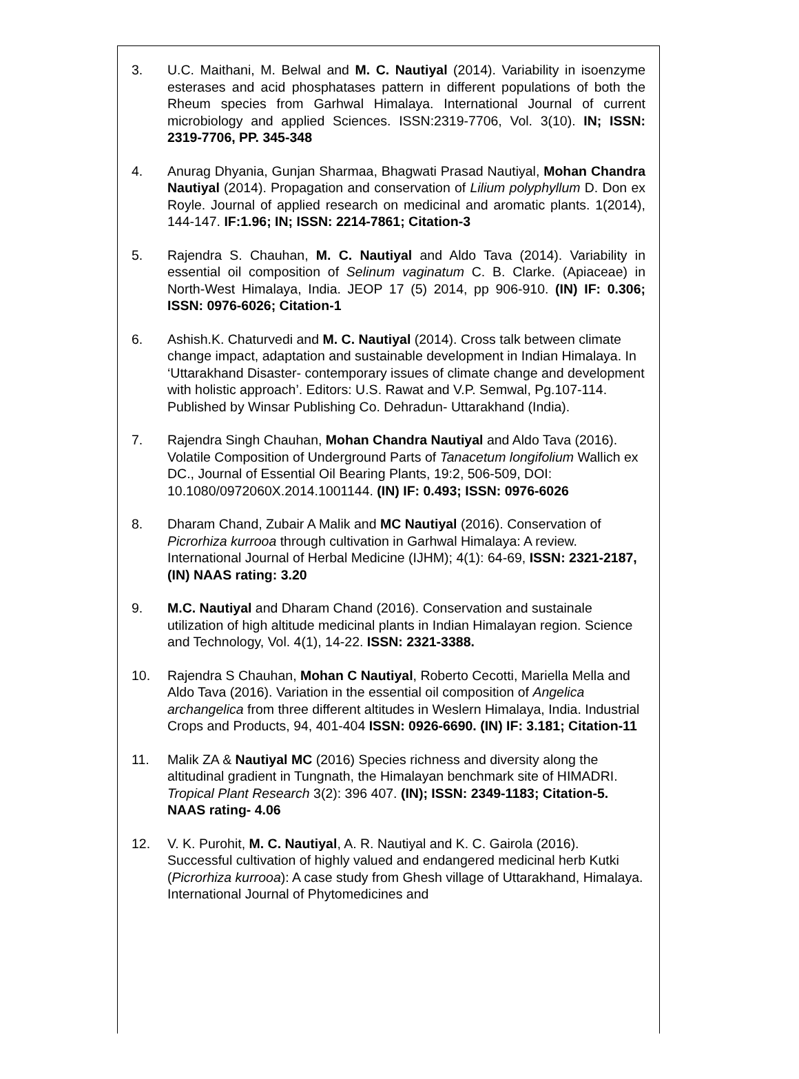3. U.C. Maithani, M. Belwal and M. C. Nautiyal (2014). Variability in isoenzyme esterases and acid phosphatases pattern in different populations of both the Rheum species from Garhwal Himalaya. International Journal of current microbiology and applied Sciences. ISSN:2319-7706, Vol. 3(10). IN; ISSN: 2319-7706, PP. 345-348
4. Anurag Dhyania, Gunjan Sharmaa, Bhagwati Prasad Nautiyal, Mohan Chandra Nautiyal (2014). Propagation and conservation of Lilium polyphyllum D. Don ex Royle. Journal of applied research on medicinal and aromatic plants. 1(2014), 144-147. IF:1.96; IN; ISSN: 2214-7861; Citation-3
5. Rajendra S. Chauhan, M. C. Nautiyal and Aldo Tava (2014). Variability in essential oil composition of Selinum vaginatum C. B. Clarke. (Apiaceae) in North-West Himalaya, India. JEOP 17 (5) 2014, pp 906-910. (IN) IF: 0.306; ISSN: 0976-6026; Citation-1
6. Ashish.K. Chaturvedi and M. C. Nautiyal (2014). Cross talk between climate change impact, adaptation and sustainable development in Indian Himalaya. In ‘Uttarakhand Disaster- contemporary issues of climate change and development with holistic approach’. Editors: U.S. Rawat and V.P. Semwal, Pg.107-114. Published by Winsar Publishing Co. Dehradun- Uttarakhand (India).
7. Rajendra Singh Chauhan, Mohan Chandra Nautiyal and Aldo Tava (2016). Volatile Composition of Underground Parts of Tanacetum longifolium Wallich ex DC., Journal of Essential Oil Bearing Plants, 19:2, 506-509, DOI: 10.1080/0972060X.2014.1001144. (IN) IF: 0.493; ISSN: 0976-6026
8. Dharam Chand, Zubair A Malik and MC Nautiyal (2016). Conservation of Picrorhiza kurrooa through cultivation in Garhwal Himalaya: A review. International Journal of Herbal Medicine (IJHM); 4(1): 64-69, ISSN: 2321-2187, (IN) NAAS rating: 3.20
9. M.C. Nautiyal and Dharam Chand (2016). Conservation and sustainale utilization of high altitude medicinal plants in Indian Himalayan region. Science and Technology, Vol. 4(1), 14-22. ISSN: 2321-3388.
10. Rajendra S Chauhan, Mohan C Nautiyal, Roberto Cecotti, Mariella Mella and Aldo Tava (2016). Variation in the essential oil composition of Angelica archangelica from three different altitudes in Weslern Himalaya, India. Industrial Crops and Products, 94, 401-404 ISSN: 0926-6690. (IN) IF: 3.181; Citation-11
11. Malik ZA & Nautiyal MC (2016) Species richness and diversity along the altitudinal gradient in Tungnath, the Himalayan benchmark site of HIMADRI. Tropical Plant Research 3(2): 396 407. (IN); ISSN: 2349-1183; Citation-5. NAAS rating- 4.06
12. V. K. Purohit, M. C. Nautiyal, A. R. Nautiyal and K. C. Gairola (2016). Successful cultivation of highly valued and endangered medicinal herb Kutki (Picrorhiza kurrooa): A case study from Ghesh village of Uttarakhand, Himalaya. International Journal of Phytomedicines and